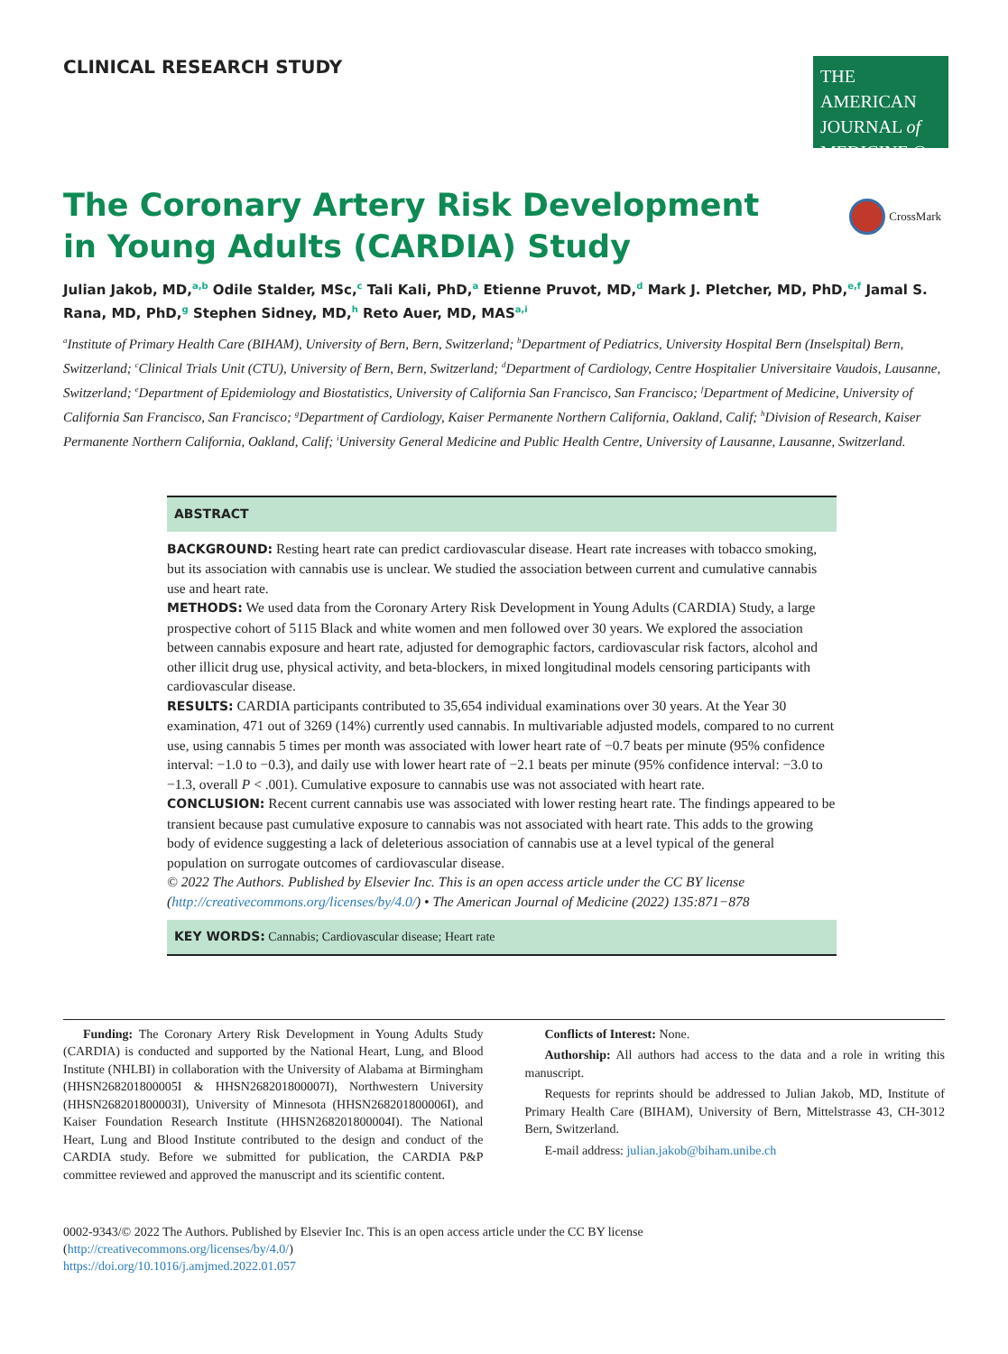CLINICAL RESEARCH STUDY
THE AMERICAN
JOURNAL of
MEDICINE ®
CrossMark
The Coronary Artery Risk Development in Young Adults (CARDIA) Study
Julian Jakob, MD,<sup>a,b</sup> Odile Stalder, MSc,<sup>c</sup> Tali Kali, PhD,<sup>a</sup> Etienne Pruvot, MD,<sup>d</sup> Mark J. Pletcher, MD, PhD,<sup>e,f</sup> Jamal S. Rana, MD, PhD,<sup>g</sup> Stephen Sidney, MD,<sup>h</sup> Reto Auer, MD, MAS<sup>a,i</sup>
<sup>a</sup> Institute of Primary Health Care (BIHAM), University of Bern, Bern, Switzerland; <sup>b</sup>Department of Pediatrics, University Hospital Bern (Inselspital) Bern, Switzerland; <sup>c</sup>Clinical Trials Unit (CTU), University of Bern, Bern, Switzerland; <sup>d</sup>Department of Cardiology, Centre Hospitalier Universitaire Vaudois, Lausanne, Switzerland; <sup>e</sup>Department of Epidemiology and Biostatistics, University of California San Francisco, San Francisco; <sup>f</sup>Department of Medicine, University of California San Francisco, San Francisco; <sup>g</sup>Department of Cardiology, Kaiser Permanente Northern California, Oakland, Calif; <sup>h</sup>Division of Research, Kaiser Permanente Northern California, Oakland, Calif; <sup>i</sup>University General Medicine and Public Health Centre, University of Lausanne, Lausanne, Switzerland.
ABSTRACT
BACKGROUND: Resting heart rate can predict cardiovascular disease. Heart rate increases with tobacco smoking, but its association with cannabis use is unclear. We studied the association between current and cumulative cannabis use and heart rate.
METHODS: We used data from the Coronary Artery Risk Development in Young Adults (CARDIA) Study, a large prospective cohort of 5115 Black and white women and men followed over 30 years. We explored the association between cannabis exposure and heart rate, adjusted for demographic factors, cardiovascular risk factors, alcohol and other illicit drug use, physical activity, and beta-blockers, in mixed longitudinal models censoring participants with cardiovascular disease.
RESULTS: CARDIA participants contributed to 35,654 individual examinations over 30 years. At the Year 30 examination, 471 out of 3269 (14%) currently used cannabis. In multivariable adjusted models, compared to no current use, using cannabis 5 times per month was associated with lower heart rate of −0.7 beats per minute (95% confidence interval: −1.0 to −0.3), and daily use with lower heart rate of −2.1 beats per minute (95% confidence interval: −3.0 to −1.3, overall P < .001). Cumulative exposure to cannabis use was not associated with heart rate.
CONCLUSION: Recent current cannabis use was associated with lower resting heart rate. The findings appeared to be transient because past cumulative exposure to cannabis was not associated with heart rate. This adds to the growing body of evidence suggesting a lack of deleterious association of cannabis use at a level typical of the general population on surrogate outcomes of cardiovascular disease.
© 2022 The Authors. Published by Elsevier Inc. This is an open access article under the CC BY license (http://creativecommons.org/licenses/by/4.0/) • The American Journal of Medicine (2022) 135:871−878
KEY WORDS: Cannabis; Cardiovascular disease; Heart rate
Funding: The Coronary Artery Risk Development in Young Adults Study (CARDIA) is conducted and supported by the National Heart, Lung, and Blood Institute (NHLBI) in collaboration with the University of Alabama at Birmingham (HHSN268201800005I & HHSN268201800007I), Northwestern University (HHSN268201800003I), University of Minnesota (HHSN268201800006I), and Kaiser Foundation Research Institute (HHSN268201800004I). The National Heart, Lung and Blood Institute contributed to the design and conduct of the CARDIA study. Before we submitted for publication, the CARDIA P&P committee reviewed and approved the manuscript and its scientific content.
Conflicts of Interest: None.
Authorship: All authors had access to the data and a role in writing this manuscript.
Requests for reprints should be addressed to Julian Jakob, MD, Institute of Primary Health Care (BIHAM), University of Bern, Mittelstrasse 43, CH-3012 Bern, Switzerland.
E-mail address: julian.jakob@biham.unibe.ch
0002-9343/© 2022 The Authors. Published by Elsevier Inc. This is an open access article under the CC BY license
(http://creativecommons.org/licenses/by/4.0/)
https://doi.org/10.1016/j.amjmed.2022.01.057